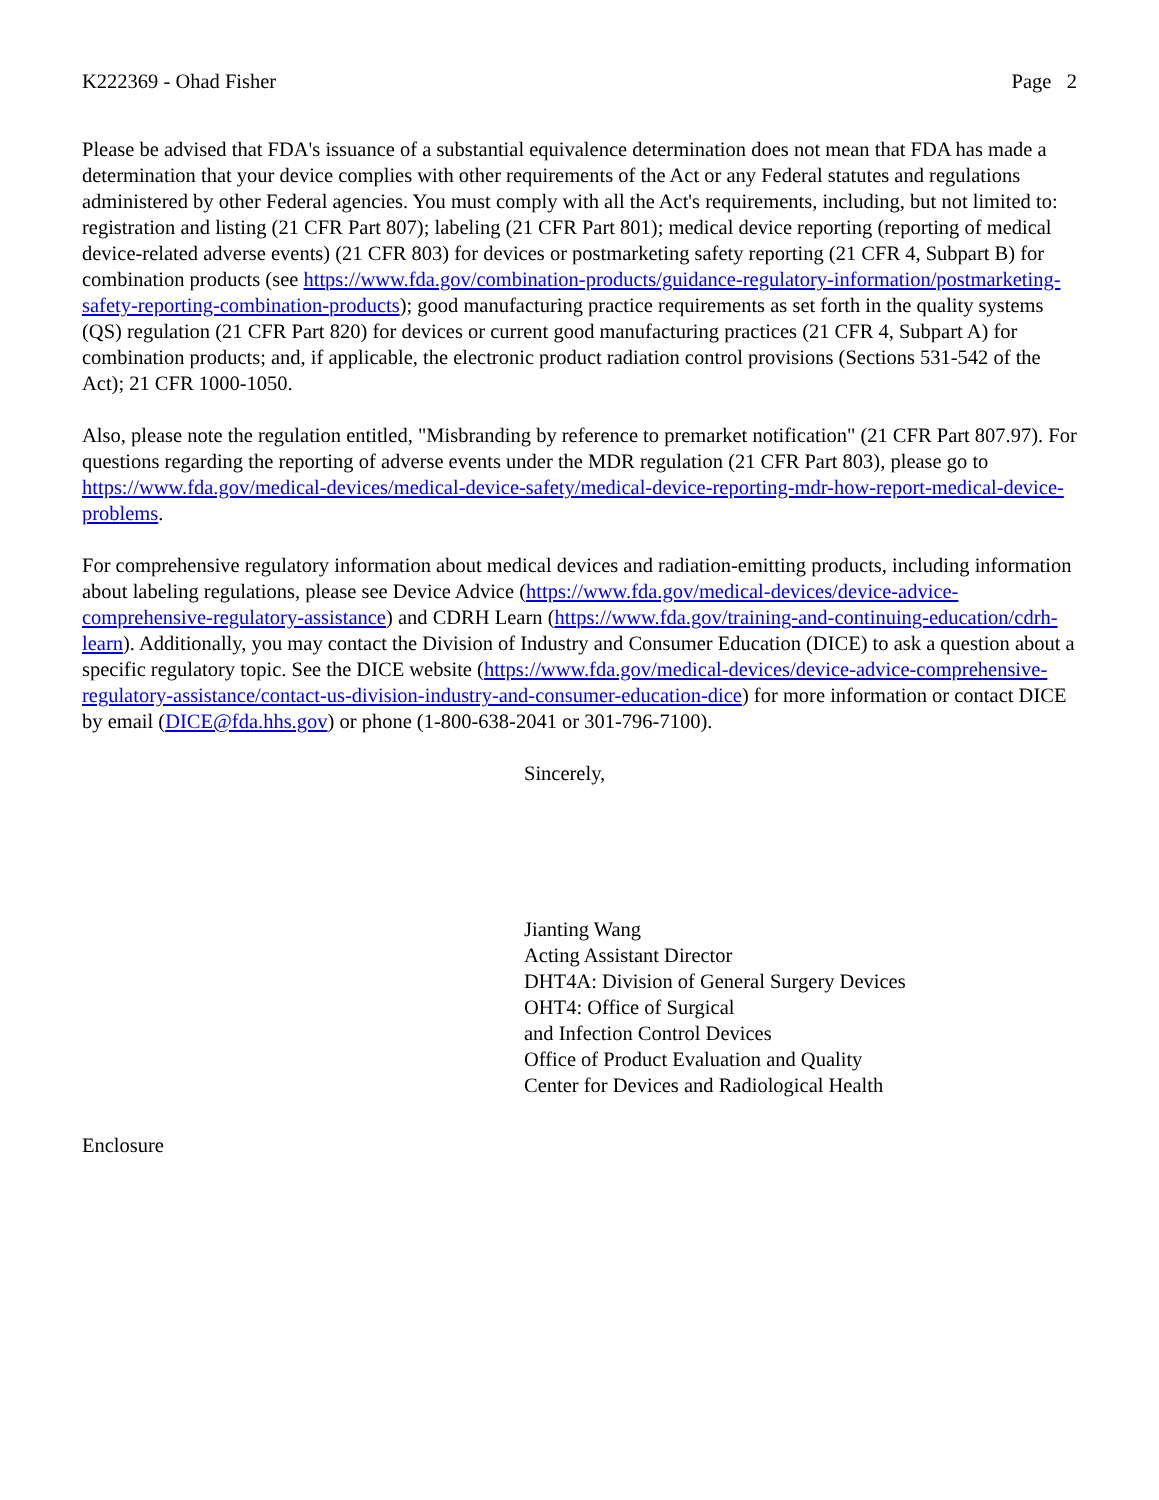K222369 - Ohad Fisher Page 2
Please be advised that FDA's issuance of a substantial equivalence determination does not mean that FDA has made a determination that your device complies with other requirements of the Act or any Federal statutes and regulations administered by other Federal agencies. You must comply with all the Act's requirements, including, but not limited to: registration and listing (21 CFR Part 807); labeling (21 CFR Part 801); medical device reporting (reporting of medical device-related adverse events) (21 CFR 803) for devices or postmarketing safety reporting (21 CFR 4, Subpart B) for combination products (see https://www.fda.gov/combination-products/guidance-regulatory-information/postmarketing-safety-reporting-combination-products); good manufacturing practice requirements as set forth in the quality systems (QS) regulation (21 CFR Part 820) for devices or current good manufacturing practices (21 CFR 4, Subpart A) for combination products; and, if applicable, the electronic product radiation control provisions (Sections 531-542 of the Act); 21 CFR 1000-1050.
Also, please note the regulation entitled, "Misbranding by reference to premarket notification" (21 CFR Part 807.97). For questions regarding the reporting of adverse events under the MDR regulation (21 CFR Part 803), please go to https://www.fda.gov/medical-devices/medical-device-safety/medical-device-reporting-mdr-how-report-medical-device-problems.
For comprehensive regulatory information about medical devices and radiation-emitting products, including information about labeling regulations, please see Device Advice (https://www.fda.gov/medical-devices/device-advice-comprehensive-regulatory-assistance) and CDRH Learn (https://www.fda.gov/training-and-continuing-education/cdrh-learn). Additionally, you may contact the Division of Industry and Consumer Education (DICE) to ask a question about a specific regulatory topic. See the DICE website (https://www.fda.gov/medical-devices/device-advice-comprehensive-regulatory-assistance/contact-us-division-industry-and-consumer-education-dice) for more information or contact DICE by email (DICE@fda.hhs.gov) or phone (1-800-638-2041 or 301-796-7100).
Sincerely,
Jianting Wang
Acting Assistant Director
DHT4A: Division of General Surgery Devices
OHT4: Office of Surgical
and Infection Control Devices
Office of Product Evaluation and Quality
Center for Devices and Radiological Health
Enclosure